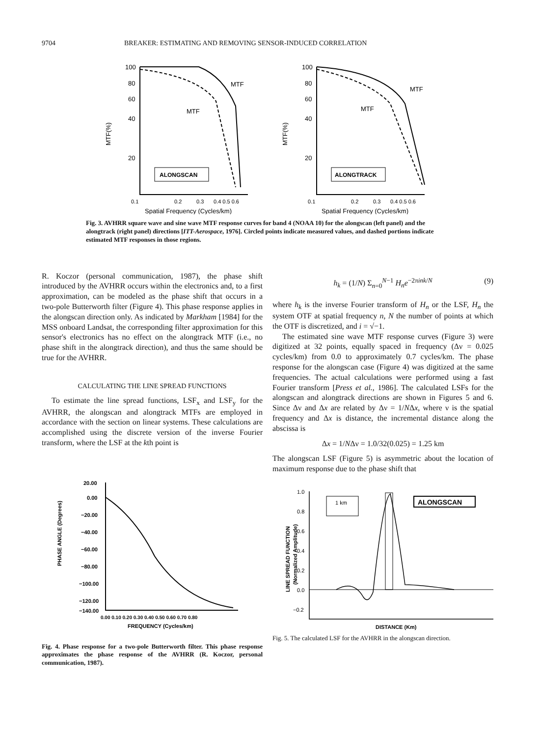9704 BREAKER: ESTIMATING AND REMOVING SENSOR-INDUCED CORRELATION
MTF(%)
100
80
60
40
20
MTF
MTF
ALONGSCAN
0.1
0.2
0.3
0.4 0.5 0.6
Spatial Frequency (Cycles/km)
MTF(%)
100
80
60
40
20
MTF
MTF
ALONGTRACK
0.1
0.2
0.3
0.4 0.5 0.6
Spatial Frequency (Cycles/km)
Fig. 3. AVHRR square wave and sine wave MTF response curves for band 4 (NOAA 10) for the alongscan (left panel) and the alongtrack (right panel) directions [ITT-Aerospace, 1976]. Circled points indicate measured values, and dashed portions indicate estimated MTF responses in those regions.
R. Koczor (personal communication, 1987), the phase shift introduced by the AVHRR occurs within the electronics and, to a first approximation, can be modeled as the phase shift that occurs in a two-pole Butterworth filter (Figure 4). This phase response applies in the alongscan direction only. As indicated by Markham [1984] for the MSS onboard Landsat, the corresponding filter approximation for this sensor's electronics has no effect on the alongtrack MTF (i.e., no phase shift in the alongtrack direction), and thus the same should be true for the AVHRR.
CALCULATING THE LINE SPREAD FUNCTIONS
To estimate the line spread functions, LSF<sub>x</sub> and LSF<sub>y</sub> for the AVHRR, the alongscan and alongtrack MTFs are employed in accordance with the section on linear systems. These calculations are accomplished using the discrete version of the inverse Fourier transform, where the LSF at the kth point is
PHASE ANGLE (Degrees)
20.00
0.00
−20.00
−40.00
−60.00
−80.00
−100.00
−120.00
−140.00
0.00 0.10 0.20 0.30 0.40 0.50 0.60 0.70 0.80
FREQUENCY (Cycles/km)
Fig. 4. Phase response for a two-pole Butterworth filter. This phase response approximates the phase response of the AVHRR (R. Koczor, personal communication, 1987).
h<sub>k</sub> = (1/N) Σ<sub>n=0</sub><sup>N−1</sup> H<sub>n</sub>e<sup>−2πink/N</sup> (9)
where h<sub>k</sub> is the inverse Fourier transform of H<sub>n</sub> or the LSF, H<sub>n</sub> the system OTF at spatial frequency n, N the number of points at which the OTF is discretized, and i = √−1.
The estimated sine wave MTF response curves (Figure 3) were digitized at 32 points, equally spaced in frequency (Δν = 0.025 cycles/km) from 0.0 to approximately 0.7 cycles/km. The phase response for the alongscan case (Figure 4) was digitized at the same frequencies. The actual calculations were performed using a fast Fourier transform [Press et al., 1986]. The calculated LSFs for the alongscan and alongtrack directions are shown in Figures 5 and 6. Since Δν and Δx are related by Δν = 1/NΔx, where ν is the spatial frequency and Δx is distance, the incremental distance along the abscissa is
Δx = 1/NΔν = 1.0/32(0.025) = 1.25 km
The alongscan LSF (Figure 5) is asymmetric about the location of maximum response due to the phase shift that
LINE SPREAD FUNCTION
(Normalized Amplitude)
1.0
0.8
0.6
0.4
0.2
0.0
−0.2
1 km
ALONGSCAN
DISTANCE (Km)
Fig. 5. The calculated LSF for the AVHRR in the alongscan direction.